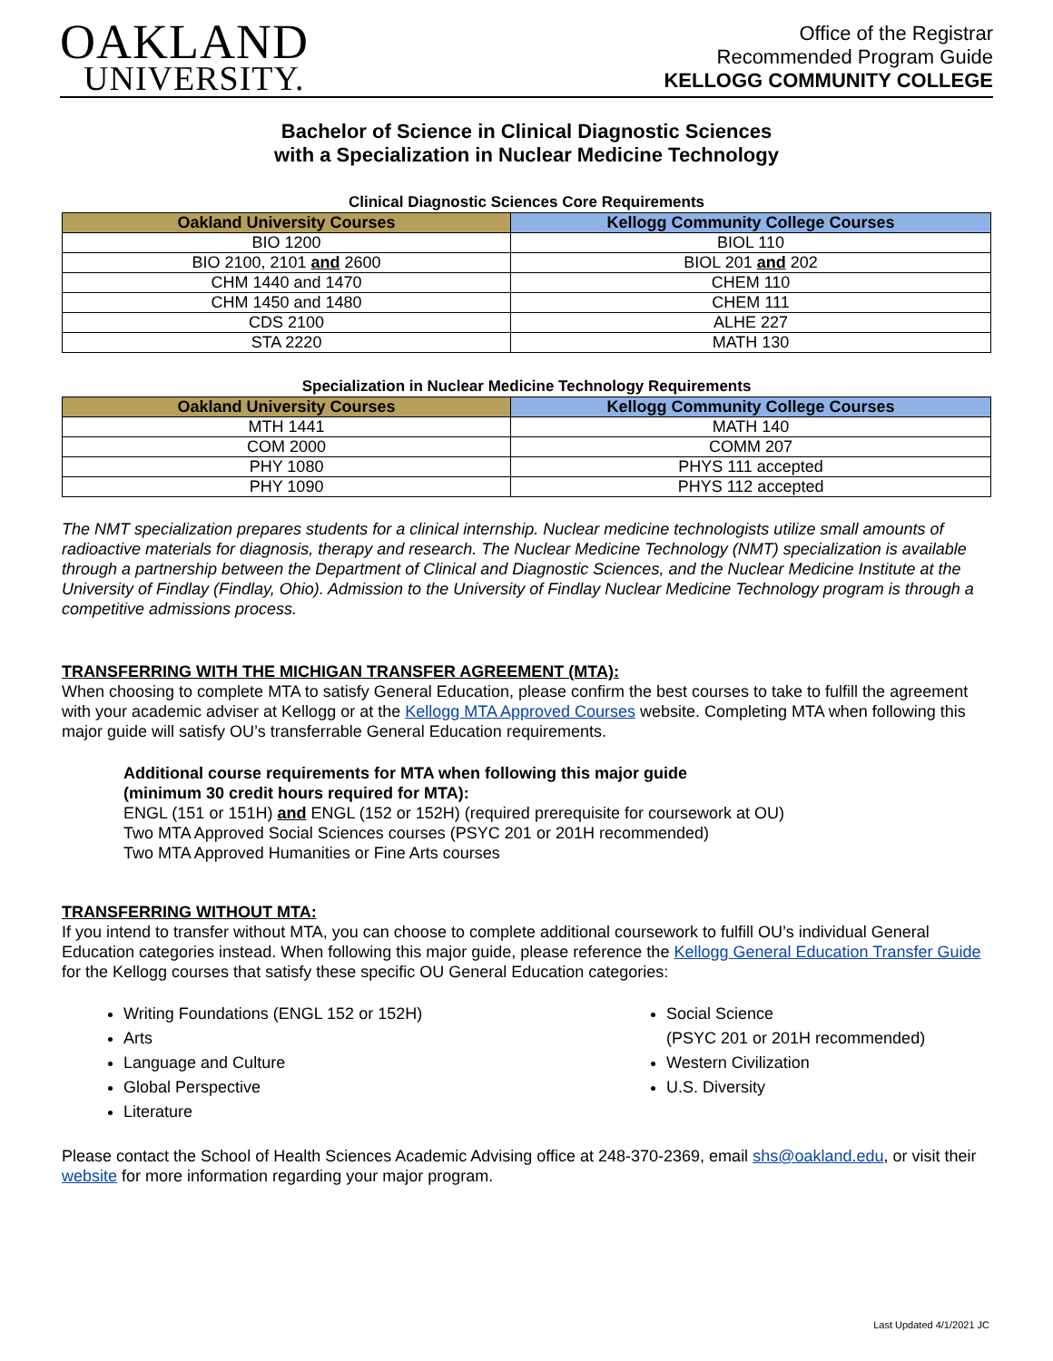OAKLAND
UNIVERSITY.
Office of the Registrar
Recommended Program Guide
KELLOGG COMMUNITY COLLEGE
Bachelor of Science in Clinical Diagnostic Sciences
with a Specialization in Nuclear Medicine Technology
Clinical Diagnostic Sciences Core Requirements
| Oakland University Courses | Kellogg Community College Courses |
| --- | --- |
| BIO 1200 | BIOL 110 |
| BIO 2100, 2101 and 2600 | BIOL 201 and 202 |
| CHM 1440 and 1470 | CHEM 110 |
| CHM 1450 and 1480 | CHEM 111 |
| CDS 2100 | ALHE 227 |
| STA 2220 | MATH 130 |
Specialization in Nuclear Medicine Technology Requirements
| Oakland University Courses | Kellogg Community College Courses |
| --- | --- |
| MTH 1441 | MATH 140 |
| COM 2000 | COMM 207 |
| PHY 1080 | PHYS 111 accepted |
| PHY 1090 | PHYS 112 accepted |
The NMT specialization prepares students for a clinical internship. Nuclear medicine technologists utilize small amounts of radioactive materials for diagnosis, therapy and research. The Nuclear Medicine Technology (NMT) specialization is available through a partnership between the Department of Clinical and Diagnostic Sciences, and the Nuclear Medicine Institute at the University of Findlay (Findlay, Ohio). Admission to the University of Findlay Nuclear Medicine Technology program is through a competitive admissions process.
TRANSFERRING WITH THE MICHIGAN TRANSFER AGREEMENT (MTA):
When choosing to complete MTA to satisfy General Education, please confirm the best courses to take to fulfill the agreement with your academic adviser at Kellogg or at the Kellogg MTA Approved Courses website. Completing MTA when following this major guide will satisfy OU’s transferrable General Education requirements.
Additional course requirements for MTA when following this major guide
(minimum 30 credit hours required for MTA):
ENGL (151 or 151H) and ENGL (152 or 152H) (required prerequisite for coursework at OU)
Two MTA Approved Social Sciences courses (PSYC 201 or 201H recommended)
Two MTA Approved Humanities or Fine Arts courses
TRANSFERRING WITHOUT MTA:
If you intend to transfer without MTA, you can choose to complete additional coursework to fulfill OU’s individual General Education categories instead. When following this major guide, please reference the Kellogg General Education Transfer Guide for the Kellogg courses that satisfy these specific OU General Education categories:
Writing Foundations (ENGL 152 or 152H)
Arts
Language and Culture
Global Perspective
Literature
Social Science
(PSYC 201 or 201H recommended)
Western Civilization
U.S. Diversity
Please contact the School of Health Sciences Academic Advising office at 248-370-2369, email shs@oakland.edu, or visit their website for more information regarding your major program.
Last Updated 4/1/2021 JC